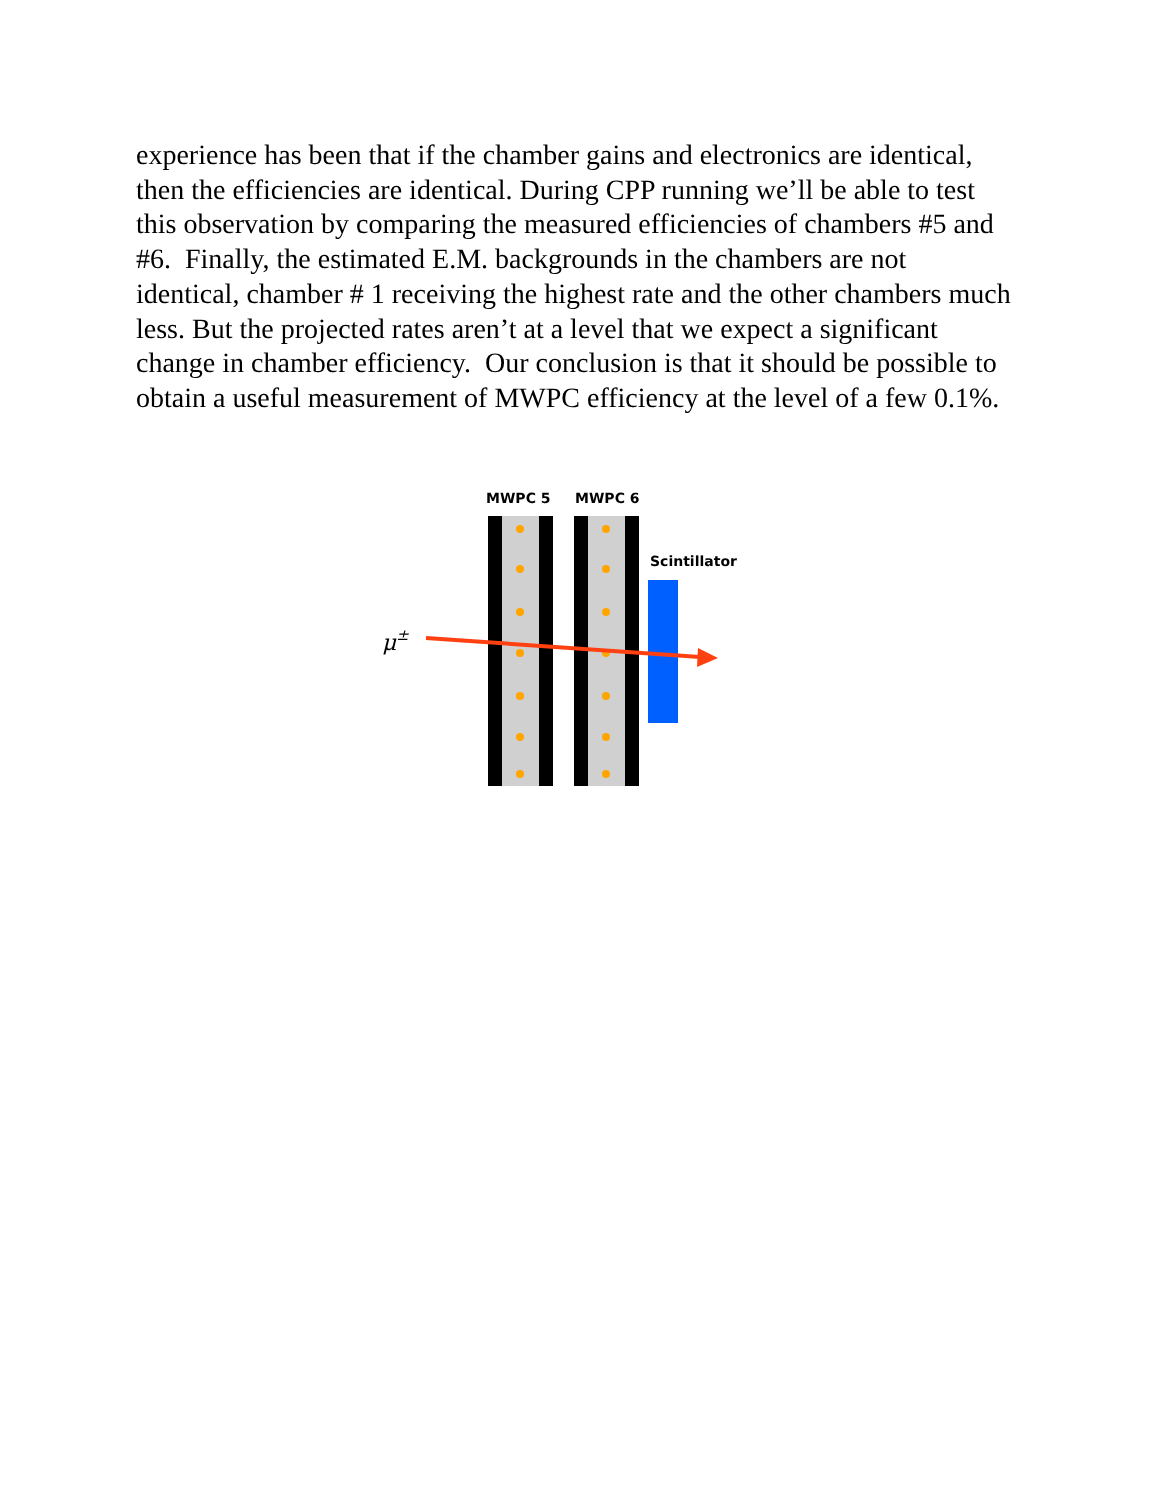experience has been that if the chamber gains and electronics are identical, then the efficiencies are identical. During CPP running we’ll be able to test this observation by comparing the measured efficiencies of chambers #5 and #6. Finally, the estimated E.M. backgrounds in the chambers are not identical, chamber # 1 receiving the highest rate and the other chambers much less. But the projected rates aren’t at a level that we expect a significant change in chamber efficiency. Our conclusion is that it should be possible to obtain a useful measurement of MWPC efficiency at the level of a few 0.1%.
MWPC 5
MWPC 6
Scintillator
μ±